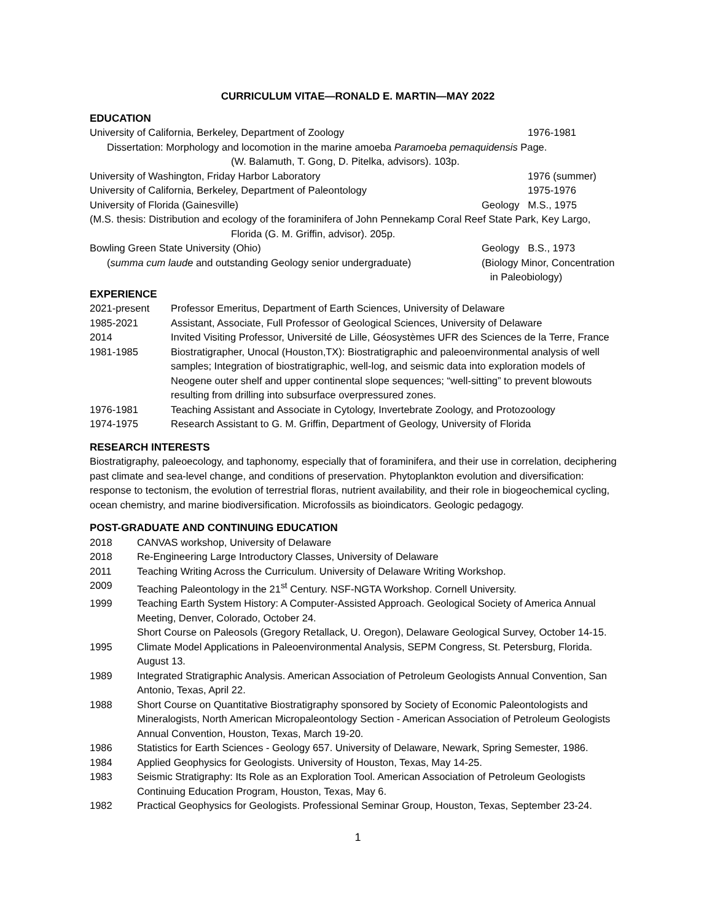CURRICULUM VITAE—RONALD E. MARTIN—MAY 2022
EDUCATION
University of California, Berkeley, Department of Zoology
1976-1981
Dissertation: Morphology and locomotion in the marine amoeba Paramoeba pemaquidensis Page.
(W. Balamuth, T. Gong, D. Pitelka, advisors). 103p.
University of Washington, Friday Harbor Laboratory
1976 (summer)
University of California, Berkeley, Department of Paleontology
1975-1976
University of Florida (Gainesville)
Geology M.S., 1975
(M.S. thesis: Distribution and ecology of the foraminifera of John Pennekamp Coral Reef State Park, Key Largo,
Florida (G. M. Griffin, advisor). 205p.
Bowling Green State University (Ohio)
Geology B.S., 1973
(summa cum laude and outstanding Geology senior undergraduate)
(Biology Minor, Concentration
in Paleobiology)
EXPERIENCE
2021-present Professor Emeritus, Department of Earth Sciences, University of Delaware
1985-2021 Assistant, Associate, Full Professor of Geological Sciences, University of Delaware
2014 Invited Visiting Professor, Université de Lille, Géosystèmes UFR des Sciences de la Terre, France
1981-1985 Biostratigrapher, Unocal (Houston,TX): Biostratigraphic and paleoenvironmental analysis of well samples; Integration of biostratigraphic, well-log, and seismic data into exploration models of Neogene outer shelf and upper continental slope sequences; “well-sitting” to prevent blowouts resulting from drilling into subsurface overpressured zones.
1976-1981 Teaching Assistant and Associate in Cytology, Invertebrate Zoology, and Protozoology
1974-1975 Research Assistant to G. M. Griffin, Department of Geology, University of Florida
RESEARCH INTERESTS
Biostratigraphy, paleoecology, and taphonomy, especially that of foraminifera, and their use in correlation, deciphering past climate and sea-level change, and conditions of preservation. Phytoplankton evolution and diversification: response to tectonism, the evolution of terrestrial floras, nutrient availability, and their role in biogeochemical cycling, ocean chemistry, and marine biodiversification. Microfossils as bioindicators. Geologic pedagogy.
POST-GRADUATE AND CONTINUING EDUCATION
2018 CANVAS workshop, University of Delaware
2018 Re-Engineering Large Introductory Classes, University of Delaware
2011 Teaching Writing Across the Curriculum. University of Delaware Writing Workshop.
2009 Teaching Paleontology in the 21<sup>st</sup> Century. NSF-NGTA Workshop. Cornell University.
1999 Teaching Earth System History: A Computer-Assisted Approach. Geological Society of America Annual Meeting, Denver, Colorado, October 24.
Short Course on Paleosols (Gregory Retallack, U. Oregon), Delaware Geological Survey, October 14-15.
1995 Climate Model Applications in Paleoenvironmental Analysis, SEPM Congress, St. Petersburg, Florida. August 13.
1989 Integrated Stratigraphic Analysis. American Association of Petroleum Geologists Annual Convention, San Antonio, Texas, April 22.
1988 Short Course on Quantitative Biostratigraphy sponsored by Society of Economic Paleontologists and Mineralogists, North American Micropaleontology Section - American Association of Petroleum Geologists Annual Convention, Houston, Texas, March 19-20.
1986 Statistics for Earth Sciences - Geology 657. University of Delaware, Newark, Spring Semester, 1986.
1984 Applied Geophysics for Geologists. University of Houston, Texas, May 14-25.
1983 Seismic Stratigraphy: Its Role as an Exploration Tool. American Association of Petroleum Geologists Continuing Education Program, Houston, Texas, May 6.
1982 Practical Geophysics for Geologists. Professional Seminar Group, Houston, Texas, September 23-24.
1